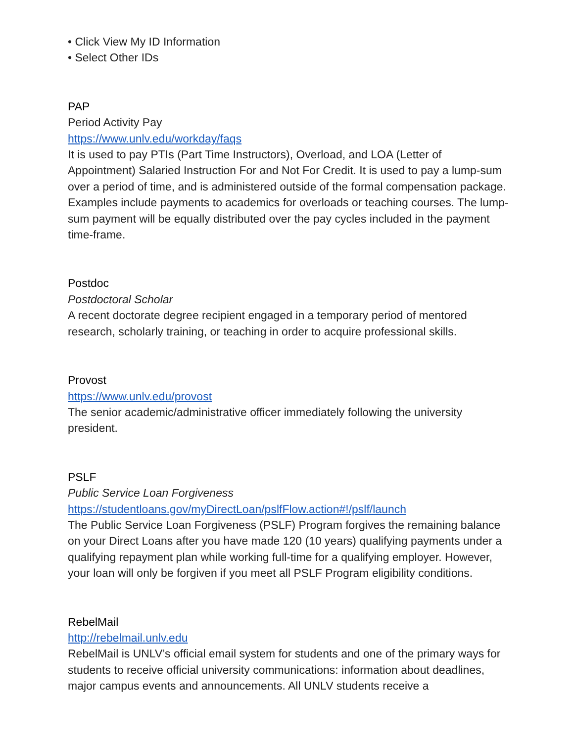• Click View My ID Information
• Select Other IDs
PAP
Period Activity Pay
https://www.unlv.edu/workday/faqs
It is used to pay PTIs (Part Time Instructors), Overload, and LOA (Letter of Appointment) Salaried Instruction For and Not For Credit. It is used to pay a lump-sum over a period of time, and is administered outside of the formal compensation package. Examples include payments to academics for overloads or teaching courses. The lump-sum payment will be equally distributed over the pay cycles included in the payment time-frame.
Postdoc
Postdoctoral Scholar
A recent doctorate degree recipient engaged in a temporary period of mentored research, scholarly training, or teaching in order to acquire professional skills.
Provost
https://www.unlv.edu/provost
The senior academic/administrative officer immediately following the university president.
PSLF
Public Service Loan Forgiveness
https://studentloans.gov/myDirectLoan/pslfFlow.action#!/pslf/launch
The Public Service Loan Forgiveness (PSLF) Program forgives the remaining balance on your Direct Loans after you have made 120 (10 years) qualifying payments under a qualifying repayment plan while working full-time for a qualifying employer. However, your loan will only be forgiven if you meet all PSLF Program eligibility conditions.
RebelMail
http://rebelmail.unlv.edu
RebelMail is UNLV’s official email system for students and one of the primary ways for students to receive official university communications: information about deadlines, major campus events and announcements. All UNLV students receive a